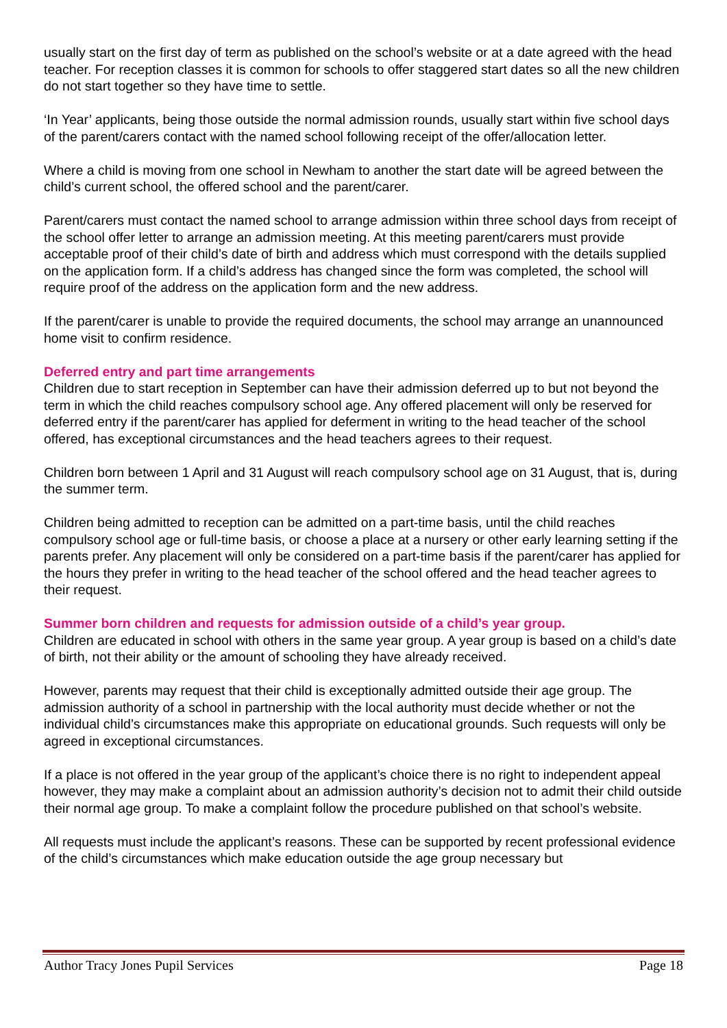usually start on the first day of term as published on the school’s website or at a date agreed with the head teacher. For reception classes it is common for schools to offer staggered start dates so all the new children do not start together so they have time to settle.
‘In Year’ applicants, being those outside the normal admission rounds, usually start within five school days of the parent/carers contact with the named school following receipt of the offer/allocation letter.
Where a child is moving from one school in Newham to another the start date will be agreed between the child’s current school, the offered school and the parent/carer.
Parent/carers must contact the named school to arrange admission within three school days from receipt of the school offer letter to arrange an admission meeting. At this meeting parent/carers must provide acceptable proof of their child’s date of birth and address which must correspond with the details supplied on the application form. If a child’s address has changed since the form was completed, the school will require proof of the address on the application form and the new address.
If the parent/carer is unable to provide the required documents, the school may arrange an unannounced home visit to confirm residence.
Deferred entry and part time arrangements
Children due to start reception in September can have their admission deferred up to but not beyond the term in which the child reaches compulsory school age. Any offered placement will only be reserved for deferred entry if the parent/carer has applied for deferment in writing to the head teacher of the school offered, has exceptional circumstances and the head teachers agrees to their request.
Children born between 1 April and 31 August will reach compulsory school age on 31 August, that is, during the summer term.
Children being admitted to reception can be admitted on a part-time basis, until the child reaches compulsory school age or full-time basis, or choose a place at a nursery or other early learning setting if the parents prefer. Any placement will only be considered on a part-time basis if the parent/carer has applied for the hours they prefer in writing to the head teacher of the school offered and the head teacher agrees to their request.
Summer born children and requests for admission outside of a child’s year group.
Children are educated in school with others in the same year group. A year group is based on a child’s date of birth, not their ability or the amount of schooling they have already received.
However, parents may request that their child is exceptionally admitted outside their age group. The admission authority of a school in partnership with the local authority must decide whether or not the individual child’s circumstances make this appropriate on educational grounds. Such requests will only be agreed in exceptional circumstances.
If a place is not offered in the year group of the applicant’s choice there is no right to independent appeal however, they may make a complaint about an admission authority’s decision not to admit their child outside their normal age group. To make a complaint follow the procedure published on that school’s website.
All requests must include the applicant’s reasons. These can be supported by recent professional evidence of the child’s circumstances which make education outside the age group necessary but
Author Tracy Jones Pupil Services Page 18